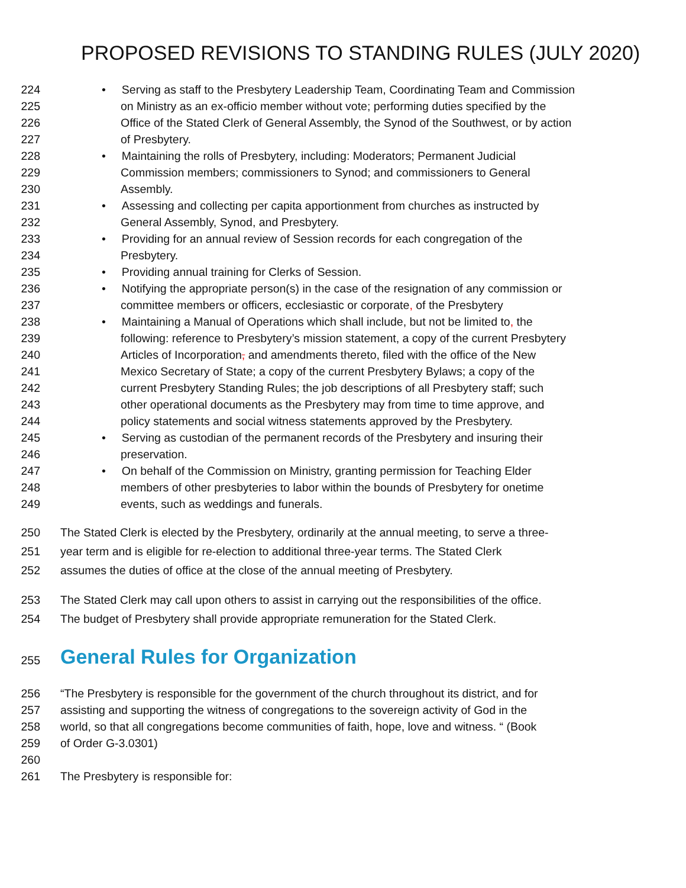PROPOSED REVISIONS TO STANDING RULES (JULY 2020)
224 • Serving as staff to the Presbytery Leadership Team, Coordinating Team and Commission
225 on Ministry as an ex-officio member without vote; performing duties specified by the
226 Office of the Stated Clerk of General Assembly, the Synod of the Southwest, or by action
227 of Presbytery.
228 • Maintaining the rolls of Presbytery, including: Moderators; Permanent Judicial
229 Commission members; commissioners to Synod; and commissioners to General
230 Assembly.
231 • Assessing and collecting per capita apportionment from churches as instructed by
232 General Assembly, Synod, and Presbytery.
233 • Providing for an annual review of Session records for each congregation of the
234 Presbytery.
235 • Providing annual training for Clerks of Session.
236 • Notifying the appropriate person(s) in the case of the resignation of any commission or
237 committee members or officers, ecclesiastic or corporate, of the Presbytery
238 • Maintaining a Manual of Operations which shall include, but not be limited to, the
239 following: reference to Presbytery’s mission statement, a copy of the current Presbytery
240 Articles of Incorporation, and amendments thereto, filed with the office of the New
241 Mexico Secretary of State; a copy of the current Presbytery Bylaws; a copy of the
242 current Presbytery Standing Rules; the job descriptions of all Presbytery staff; such
243 other operational documents as the Presbytery may from time to time approve, and
244 policy statements and social witness statements approved by the Presbytery.
245 • Serving as custodian of the permanent records of the Presbytery and insuring their
246 preservation.
247 • On behalf of the Commission on Ministry, granting permission for Teaching Elder
248 members of other presbyteries to labor within the bounds of Presbytery for onetime
249 events, such as weddings and funerals.
250 The Stated Clerk is elected by the Presbytery, ordinarily at the annual meeting, to serve a three-
251 year term and is eligible for re-election to additional three-year terms. The Stated Clerk
252 assumes the duties of office at the close of the annual meeting of Presbytery.
253 The Stated Clerk may call upon others to assist in carrying out the responsibilities of the office.
254 The budget of Presbytery shall provide appropriate remuneration for the Stated Clerk.
255 General Rules for Organization
256 “The Presbytery is responsible for the government of the church throughout its district, and for
257 assisting and supporting the witness of congregations to the sovereign activity of God in the
258 world, so that all congregations become communities of faith, hope, love and witness. “ (Book
259 of Order G-3.0301)
260
261 The Presbytery is responsible for: